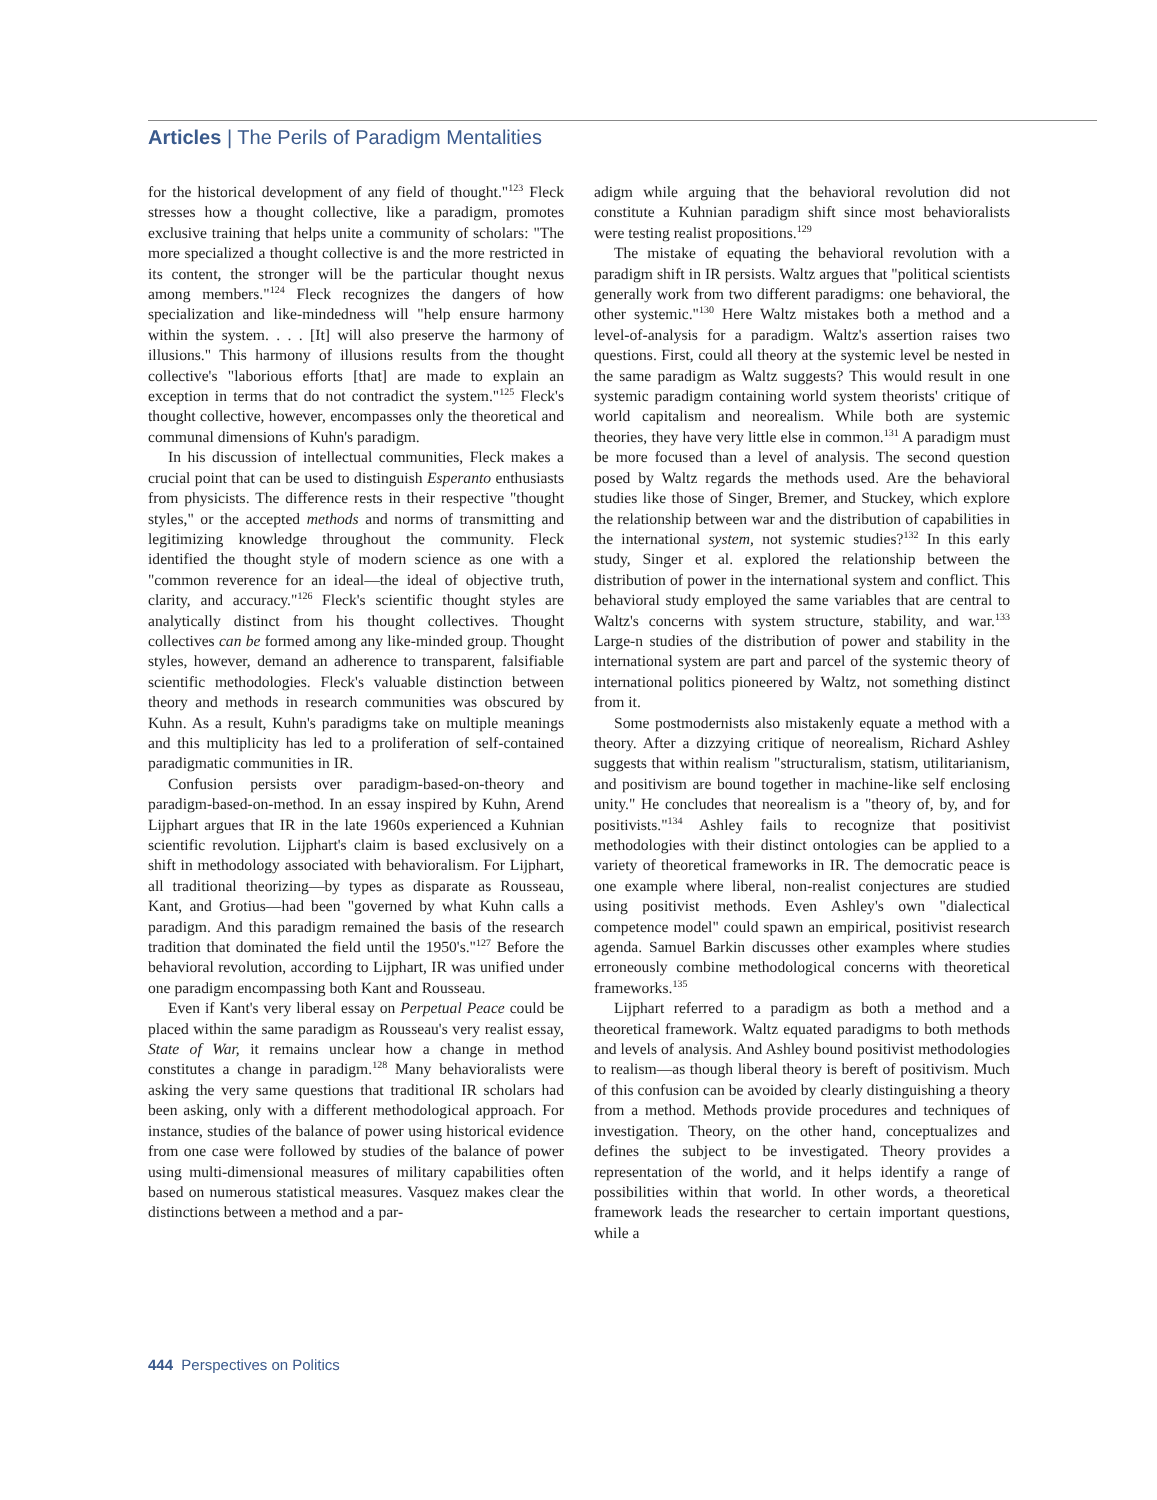Articles | The Perils of Paradigm Mentalities
for the historical development of any field of thought."<sup>123</sup> Fleck stresses how a thought collective, like a paradigm, promotes exclusive training that helps unite a community of scholars: "The more specialized a thought collective is and the more restricted in its content, the stronger will be the particular thought nexus among members."<sup>124</sup> Fleck recognizes the dangers of how specialization and like-mindedness will "help ensure harmony within the system. . . . [It] will also preserve the harmony of illusions." This harmony of illusions results from the thought collective's "laborious efforts [that] are made to explain an exception in terms that do not contradict the system."<sup>125</sup> Fleck's thought collective, however, encompasses only the theoretical and communal dimensions of Kuhn's paradigm.
In his discussion of intellectual communities, Fleck makes a crucial point that can be used to distinguish Esperanto enthusiasts from physicists. The difference rests in their respective "thought styles," or the accepted methods and norms of transmitting and legitimizing knowledge throughout the community. Fleck identified the thought style of modern science as one with a "common reverence for an ideal—the ideal of objective truth, clarity, and accuracy."<sup>126</sup> Fleck's scientific thought styles are analytically distinct from his thought collectives. Thought collectives can be formed among any like-minded group. Thought styles, however, demand an adherence to transparent, falsifiable scientific methodologies. Fleck's valuable distinction between theory and methods in research communities was obscured by Kuhn. As a result, Kuhn's paradigms take on multiple meanings and this multiplicity has led to a proliferation of self-contained paradigmatic communities in IR.
Confusion persists over paradigm-based-on-theory and paradigm-based-on-method. In an essay inspired by Kuhn, Arend Lijphart argues that IR in the late 1960s experienced a Kuhnian scientific revolution. Lijphart's claim is based exclusively on a shift in methodology associated with behavioralism. For Lijphart, all traditional theorizing—by types as disparate as Rousseau, Kant, and Grotius—had been "governed by what Kuhn calls a paradigm. And this paradigm remained the basis of the research tradition that dominated the field until the 1950's."<sup>127</sup> Before the behavioral revolution, according to Lijphart, IR was unified under one paradigm encompassing both Kant and Rousseau.
Even if Kant's very liberal essay on Perpetual Peace could be placed within the same paradigm as Rousseau's very realist essay, State of War, it remains unclear how a change in method constitutes a change in paradigm.<sup>128</sup> Many behavioralists were asking the very same questions that traditional IR scholars had been asking, only with a different methodological approach. For instance, studies of the balance of power using historical evidence from one case were followed by studies of the balance of power using multi-dimensional measures of military capabilities often based on numerous statistical measures. Vasquez makes clear the distinctions between a method and a par-
adigm while arguing that the behavioral revolution did not constitute a Kuhnian paradigm shift since most behavioralists were testing realist propositions.<sup>129</sup>
The mistake of equating the behavioral revolution with a paradigm shift in IR persists. Waltz argues that "political scientists generally work from two different paradigms: one behavioral, the other systemic."<sup>130</sup> Here Waltz mistakes both a method and a level-of-analysis for a paradigm. Waltz's assertion raises two questions. First, could all theory at the systemic level be nested in the same paradigm as Waltz suggests? This would result in one systemic paradigm containing world system theorists' critique of world capitalism and neorealism. While both are systemic theories, they have very little else in common.<sup>131</sup> A paradigm must be more focused than a level of analysis. The second question posed by Waltz regards the methods used. Are the behavioral studies like those of Singer, Bremer, and Stuckey, which explore the relationship between war and the distribution of capabilities in the international system, not systemic studies?<sup>132</sup> In this early study, Singer et al. explored the relationship between the distribution of power in the international system and conflict. This behavioral study employed the same variables that are central to Waltz's concerns with system structure, stability, and war.<sup>133</sup> Large-n studies of the distribution of power and stability in the international system are part and parcel of the systemic theory of international politics pioneered by Waltz, not something distinct from it.
Some postmodernists also mistakenly equate a method with a theory. After a dizzying critique of neorealism, Richard Ashley suggests that within realism "structuralism, statism, utilitarianism, and positivism are bound together in machine-like self enclosing unity." He concludes that neorealism is a "theory of, by, and for positivists."<sup>134</sup> Ashley fails to recognize that positivist methodologies with their distinct ontologies can be applied to a variety of theoretical frameworks in IR. The democratic peace is one example where liberal, non-realist conjectures are studied using positivist methods. Even Ashley's own "dialectical competence model" could spawn an empirical, positivist research agenda. Samuel Barkin discusses other examples where studies erroneously combine methodological concerns with theoretical frameworks.<sup>135</sup>
Lijphart referred to a paradigm as both a method and a theoretical framework. Waltz equated paradigms to both methods and levels of analysis. And Ashley bound positivist methodologies to realism—as though liberal theory is bereft of positivism. Much of this confusion can be avoided by clearly distinguishing a theory from a method. Methods provide procedures and techniques of investigation. Theory, on the other hand, conceptualizes and defines the subject to be investigated. Theory provides a representation of the world, and it helps identify a range of possibilities within that world. In other words, a theoretical framework leads the researcher to certain important questions, while a
444 Perspectives on Politics